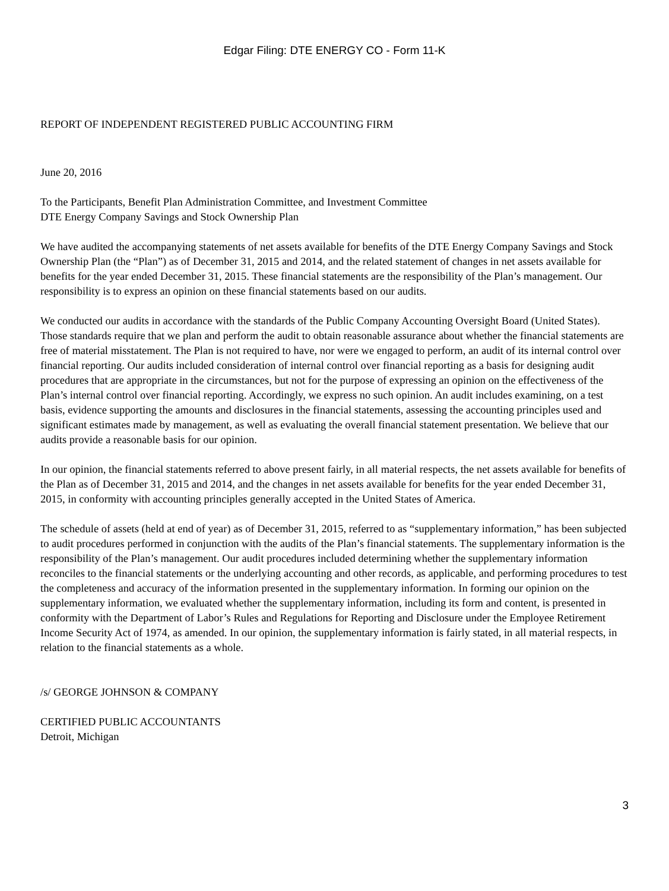Edgar Filing: DTE ENERGY CO - Form 11-K
REPORT OF INDEPENDENT REGISTERED PUBLIC ACCOUNTING FIRM
June 20, 2016
To the Participants, Benefit Plan Administration Committee, and Investment Committee
DTE Energy Company Savings and Stock Ownership Plan
We have audited the accompanying statements of net assets available for benefits of the DTE Energy Company Savings and Stock Ownership Plan (the “Plan”) as of December 31, 2015 and 2014, and the related statement of changes in net assets available for benefits for the year ended December 31, 2015. These financial statements are the responsibility of the Plan’s management. Our responsibility is to express an opinion on these financial statements based on our audits.
We conducted our audits in accordance with the standards of the Public Company Accounting Oversight Board (United States). Those standards require that we plan and perform the audit to obtain reasonable assurance about whether the financial statements are free of material misstatement. The Plan is not required to have, nor were we engaged to perform, an audit of its internal control over financial reporting. Our audits included consideration of internal control over financial reporting as a basis for designing audit procedures that are appropriate in the circumstances, but not for the purpose of expressing an opinion on the effectiveness of the Plan’s internal control over financial reporting. Accordingly, we express no such opinion. An audit includes examining, on a test basis, evidence supporting the amounts and disclosures in the financial statements, assessing the accounting principles used and significant estimates made by management, as well as evaluating the overall financial statement presentation. We believe that our audits provide a reasonable basis for our opinion.
In our opinion, the financial statements referred to above present fairly, in all material respects, the net assets available for benefits of the Plan as of December 31, 2015 and 2014, and the changes in net assets available for benefits for the year ended December 31, 2015, in conformity with accounting principles generally accepted in the United States of America.
The schedule of assets (held at end of year) as of December 31, 2015, referred to as “supplementary information,” has been subjected to audit procedures performed in conjunction with the audits of the Plan’s financial statements. The supplementary information is the responsibility of the Plan’s management. Our audit procedures included determining whether the supplementary information reconciles to the financial statements or the underlying accounting and other records, as applicable, and performing procedures to test the completeness and accuracy of the information presented in the supplementary information. In forming our opinion on the supplementary information, we evaluated whether the supplementary information, including its form and content, is presented in conformity with the Department of Labor’s Rules and Regulations for Reporting and Disclosure under the Employee Retirement Income Security Act of 1974, as amended. In our opinion, the supplementary information is fairly stated, in all material respects, in relation to the financial statements as a whole.
/s/ GEORGE JOHNSON & COMPANY
CERTIFIED PUBLIC ACCOUNTANTS
Detroit, Michigan
3